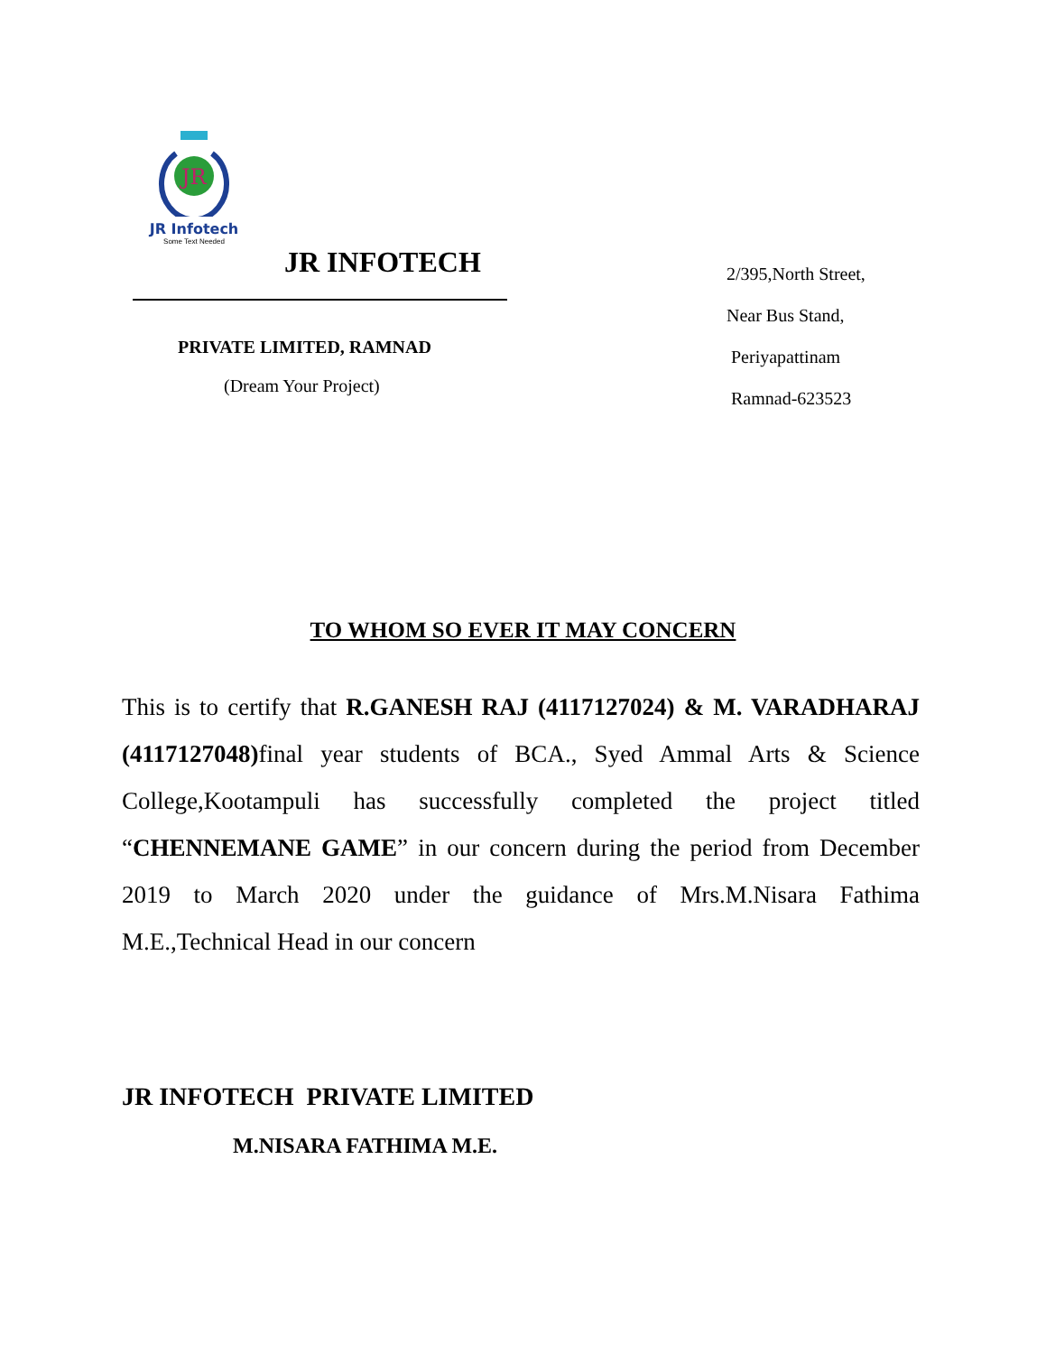JR
JR Infotech
Some Text Needed
JR INFOTECH
PRIVATE LIMITED, RAMNAD
(Dream Your Project)
2/395,North Street,
Near Bus Stand,
Periyapattinam
Ramnad-623523
TO WHOM SO EVER IT MAY CONCERN
This is to certify that R.GANESH RAJ (4117127024) & M. VARADHARAJ (4117127048) final year students of BCA., Syed Ammal Arts & Science College,Kootampuli has successfully completed the project titled “CHENNEMANE GAME” in our concern during the period from December 2019 to March 2020 under the guidance of Mrs.M.Nisara Fathima M.E.,Technical Head in our concern
JR INFOTECH PRIVATE LIMITED
M.NISARA FATHIMA M.E.